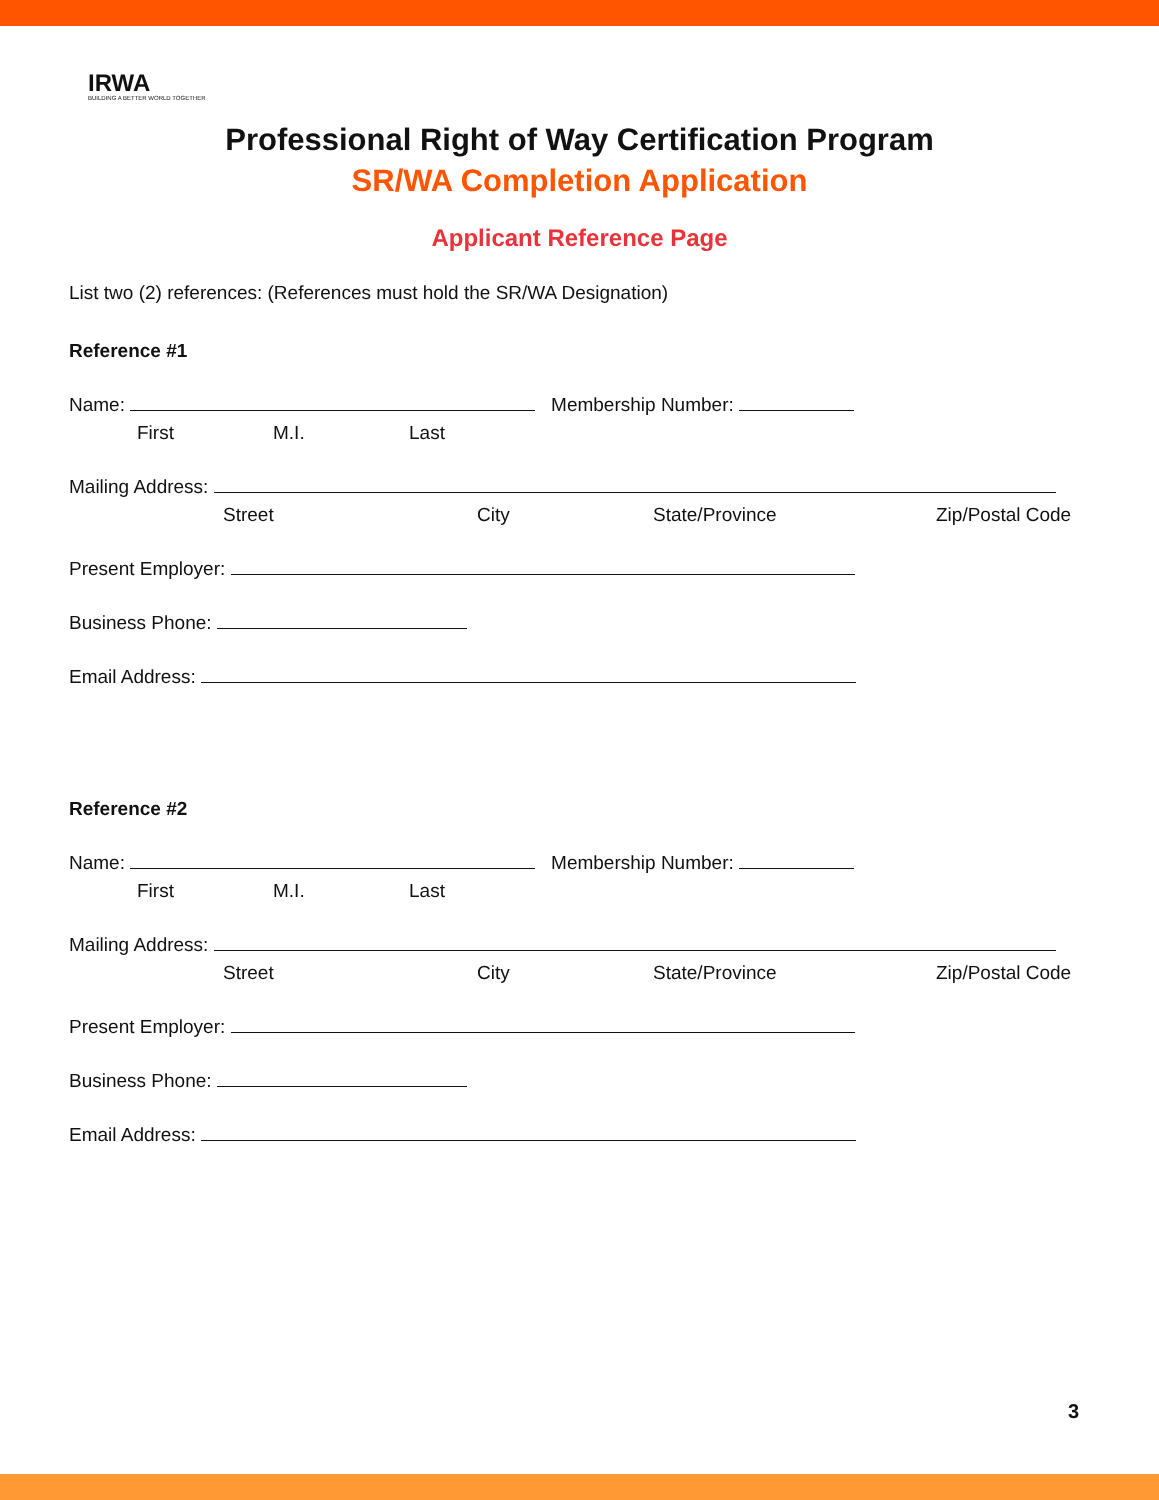IRWA
BUILDING A BETTER WORLD TOGETHER
Professional Right of Way Certification Program
SR/WA Completion Application
Applicant Reference Page
List two (2) references: (References must hold the SR/WA Designation)
Reference #1
Name: Membership Number:
First M.I. Last
Mailing Address:
Street City State/Province Zip/Postal Code
Present Employer:
Business Phone:
Email Address:
Reference #2
Name: Membership Number:
First M.I. Last
Mailing Address:
Street City State/Province Zip/Postal Code
Present Employer:
Business Phone:
Email Address:
3